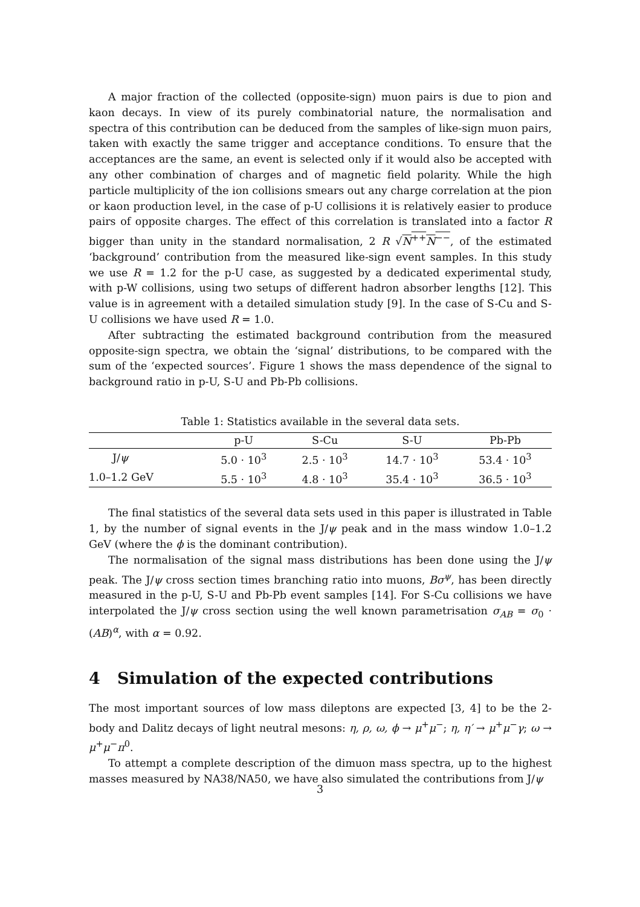A major fraction of the collected (opposite-sign) muon pairs is due to pion and kaon decays. In view of its purely combinatorial nature, the normalisation and spectra of this contribution can be deduced from the samples of like-sign muon pairs, taken with exactly the same trigger and acceptance conditions. To ensure that the acceptances are the same, an event is selected only if it would also be accepted with any other combination of charges and of magnetic field polarity. While the high particle multiplicity of the ion collisions smears out any charge correlation at the pion or kaon production level, in the case of p-U collisions it is relatively easier to produce pairs of opposite charges. The effect of this correlation is translated into a factor R bigger than unity in the standard normalisation, 2 R √N<sup>++</sup>N<sup>−−</sup>, of the estimated ‘background’ contribution from the measured like-sign event samples. In this study we use R = 1.2 for the p-U case, as suggested by a dedicated experimental study, with p-W collisions, using two setups of different hadron absorber lengths [12]. This value is in agreement with a detailed simulation study [9]. In the case of S-Cu and S-U collisions we have used R = 1.0.
After subtracting the estimated background contribution from the measured opposite-sign spectra, we obtain the ‘signal’ distributions, to be compared with the sum of the ‘expected sources’. Figure 1 shows the mass dependence of the signal to background ratio in p-U, S-U and Pb-Pb collisions.
Table 1: Statistics available in the several data sets.
| | p-U | S-Cu | S-U | Pb-Pb |
| --- | --- | --- | --- | --- |
| J/ ψ | 5.0 · 10<sup>3</sup> | 2.5 · 10<sup>3</sup> | 14.7 · 10<sup>3</sup> | 53.4 · 10<sup>3</sup> |
| 1.0–1.2 GeV | 5.5 · 10<sup>3</sup> | 4.8 · 10<sup>3</sup> | 35.4 · 10<sup>3</sup> | 36.5 · 10<sup>3</sup> |
The final statistics of the several data sets used in this paper is illustrated in Table 1, by the number of signal events in the J/ψ peak and in the mass window 1.0–1.2 GeV (where the ϕ is the dominant contribution).
The normalisation of the signal mass distributions has been done using the J/ψ peak. The J/ψ cross section times branching ratio into muons, Bσ<sup>ψ</sup>, has been directly measured in the p-U, S-U and Pb-Pb event samples [14]. For S-Cu collisions we have interpolated the J/ψ cross section using the well known parametrisation σ<sub>AB</sub> = σ<sub>0</sub> · (AB)<sup>α</sup>, with α = 0.92.
4 Simulation of the expected contributions
The most important sources of low mass dileptons are expected [3, 4] to be the 2-body and Dalitz decays of light neutral mesons: η, ρ, ω, ϕ → μ<sup>+</sup>μ<sup>−</sup>; η, η′ → μ<sup>+</sup>μ<sup>−</sup>γ; ω → μ<sup>+</sup>μ<sup>−</sup>π<sup>0</sup>.
To attempt a complete description of the dimuon mass spectra, up to the highest masses measured by NA38/NA50, we have also simulated the contributions from J/ψ
3